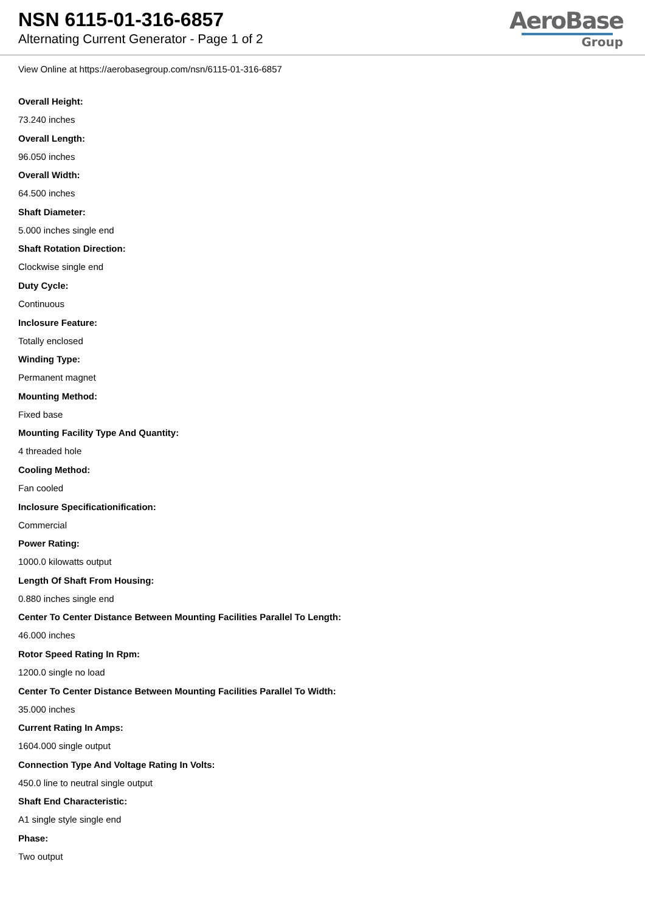NSN 6115-01-316-6857
Alternating Current Generator - Page 1 of 2
AeroBase
Group
View Online at https://aerobasegroup.com/nsn/6115-01-316-6857
Overall Height:
73.240 inches
Overall Length:
96.050 inches
Overall Width:
64.500 inches
Shaft Diameter:
5.000 inches single end
Shaft Rotation Direction:
Clockwise single end
Duty Cycle:
Continuous
Inclosure Feature:
Totally enclosed
Winding Type:
Permanent magnet
Mounting Method:
Fixed base
Mounting Facility Type And Quantity:
4 threaded hole
Cooling Method:
Fan cooled
Inclosure Specificationification:
Commercial
Power Rating:
1000.0 kilowatts output
Length Of Shaft From Housing:
0.880 inches single end
Center To Center Distance Between Mounting Facilities Parallel To Length:
46.000 inches
Rotor Speed Rating In Rpm:
1200.0 single no load
Center To Center Distance Between Mounting Facilities Parallel To Width:
35.000 inches
Current Rating In Amps:
1604.000 single output
Connection Type And Voltage Rating In Volts:
450.0 line to neutral single output
Shaft End Characteristic:
A1 single style single end
Phase:
Two output